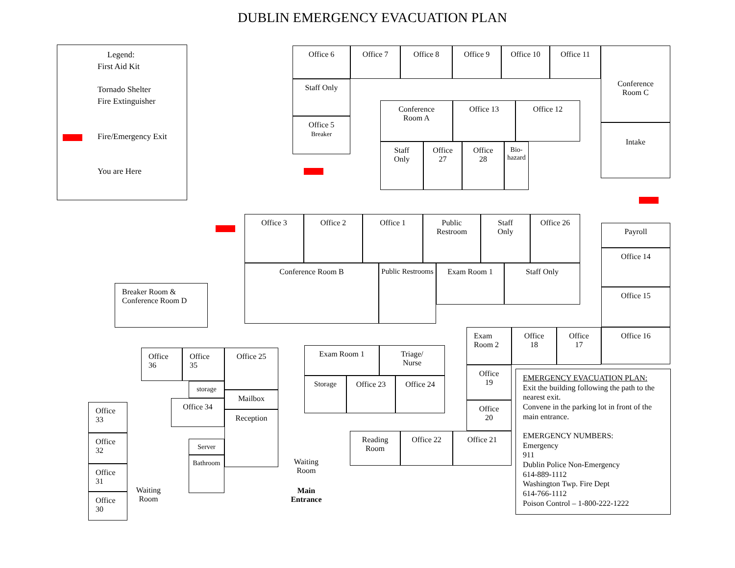DUBLIN EMERGENCY EVACUATION PLAN
Legend:
First Aid Kit
Tornado Shelter
Fire Extinguisher
Fire/Emergency Exit
You are Here
Office 6 Office 7 Office 8 Office 9 Office 10 Office 11
Conference
Room C
Intake
Staff Only
Office 5
Breaker
Conference
Room A
Office 13 Office 12
Staff
Only
Office
27
Office
28
Bio-hazard
Office 3 Office 2 Office 1
Public
Restroom
Staff
Only
Office 26
Conference Room B
Public Restrooms
Exam Room 1 Staff Only
Payroll
Office 14
Office 15
Office 16
Breaker Room &
Conference Room D
Exam
Room 2
Office
18
Office
17
Office
19
Office
20
Office
36
Office
35
Office 25
storage
Office 34
Mailbox
Reception
Server
Bathroom
Office
33
Office
32
Office
31
Office
30
Waiting
Room
Exam Room 1
Triage/
Nurse
Storage Office 23 Office 24
Reading
Room
Office 22 Office 21
Waiting
Room
Main
Entrance
EMERGENCY EVACUATION PLAN:
Exit the building following the path to the nearest exit.
Convene in the parking lot in front of the main entrance.
EMERGENCY NUMBERS:
Emergency
911
Dublin Police Non-Emergency
614-889-1112
Washington Twp. Fire Dept
614-766-1112
Poison Control – 1-800-222-1222